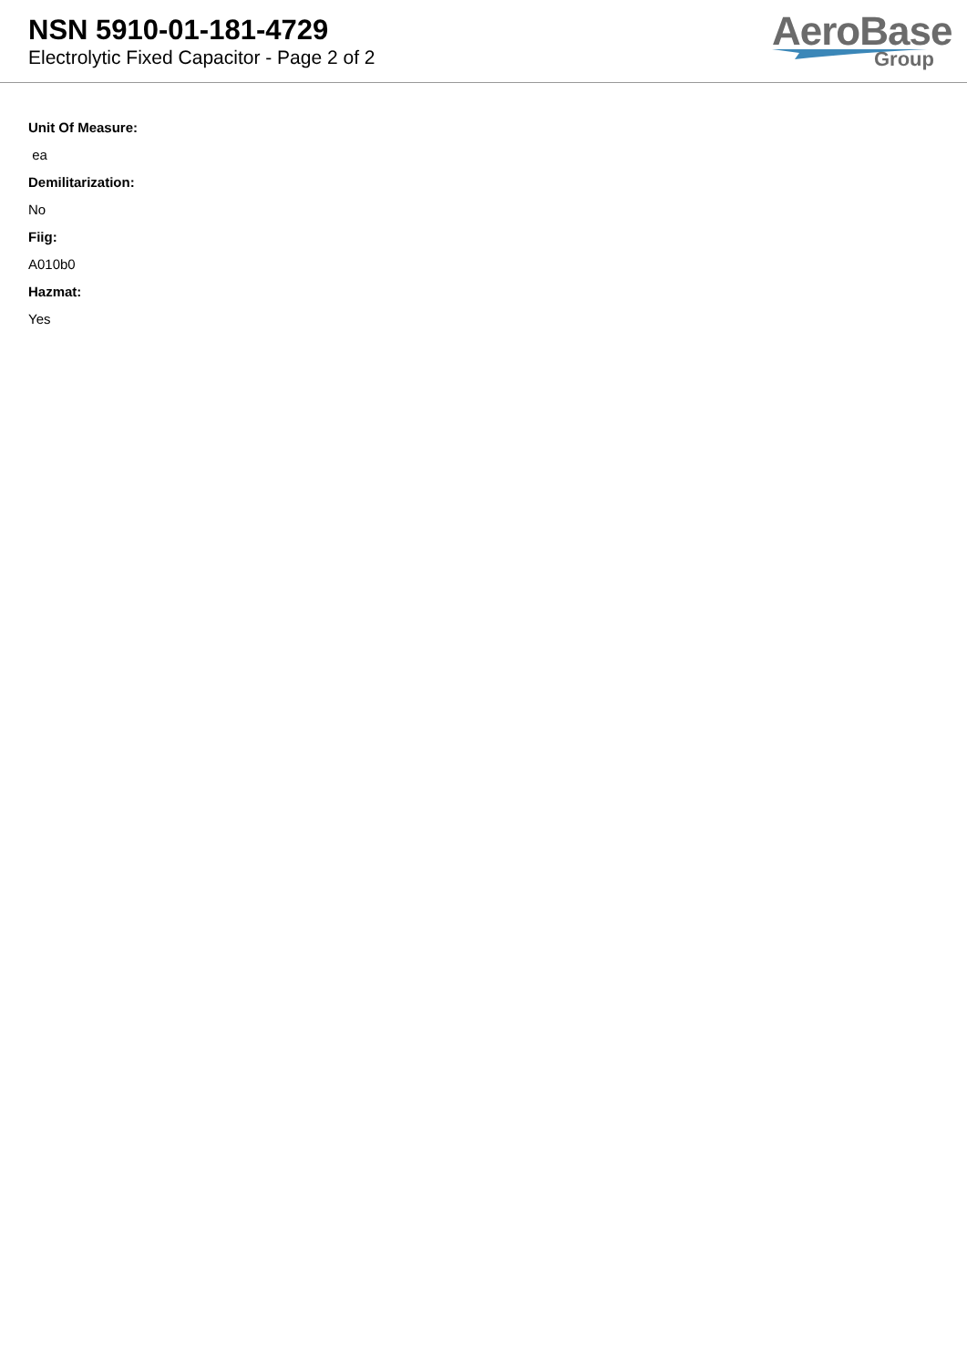NSN 5910-01-181-4729
Electrolytic Fixed Capacitor - Page 2 of 2
AeroBase
Group
Unit Of Measure:
ea
Demilitarization:
No
Fiig:
A010b0
Hazmat:
Yes